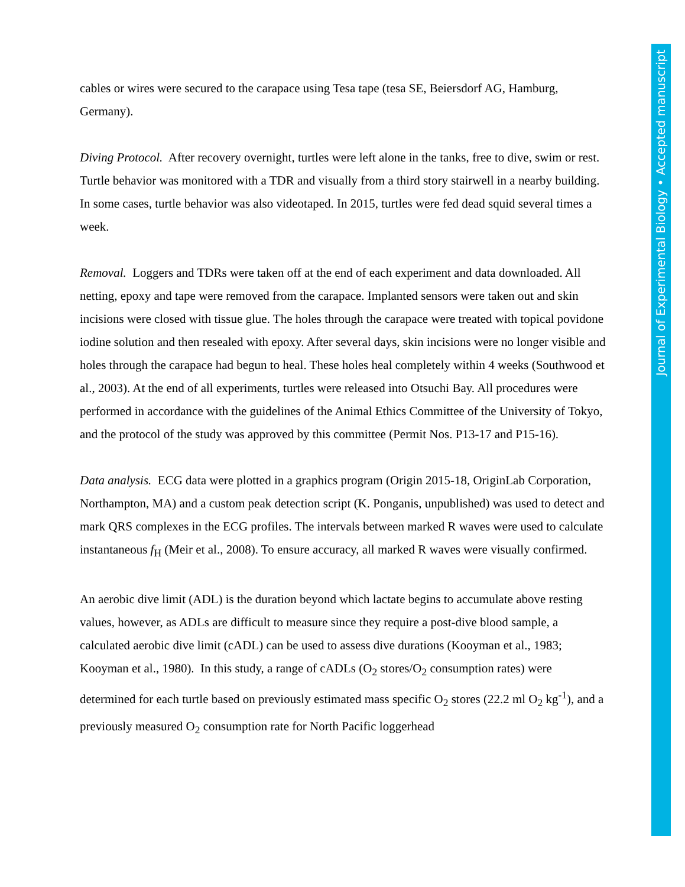cables or wires were secured to the carapace using Tesa tape (tesa SE, Beiersdorf AG, Hamburg, Germany).
Diving Protocol. After recovery overnight, turtles were left alone in the tanks, free to dive, swim or rest. Turtle behavior was monitored with a TDR and visually from a third story stairwell in a nearby building. In some cases, turtle behavior was also videotaped. In 2015, turtles were fed dead squid several times a week.
Removal. Loggers and TDRs were taken off at the end of each experiment and data downloaded. All netting, epoxy and tape were removed from the carapace. Implanted sensors were taken out and skin incisions were closed with tissue glue. The holes through the carapace were treated with topical povidone iodine solution and then resealed with epoxy. After several days, skin incisions were no longer visible and holes through the carapace had begun to heal. These holes heal completely within 4 weeks (Southwood et al., 2003). At the end of all experiments, turtles were released into Otsuchi Bay. All procedures were performed in accordance with the guidelines of the Animal Ethics Committee of the University of Tokyo, and the protocol of the study was approved by this committee (Permit Nos. P13-17 and P15-16).
Data analysis. ECG data were plotted in a graphics program (Origin 2015-18, OriginLab Corporation, Northampton, MA) and a custom peak detection script (K. Ponganis, unpublished) was used to detect and mark QRS complexes in the ECG profiles. The intervals between marked R waves were used to calculate instantaneous f<sub>H</sub> (Meir et al., 2008). To ensure accuracy, all marked R waves were visually confirmed.
An aerobic dive limit (ADL) is the duration beyond which lactate begins to accumulate above resting values, however, as ADLs are difficult to measure since they require a post-dive blood sample, a calculated aerobic dive limit (cADL) can be used to assess dive durations (Kooyman et al., 1983; Kooyman et al., 1980). In this study, a range of cADLs (O<sub>2</sub> stores/O<sub>2</sub> consumption rates) were determined for each turtle based on previously estimated mass specific O<sub>2</sub> stores (22.2 ml O<sub>2</sub> kg<sup>-1</sup>), and a previously measured O<sub>2</sub> consumption rate for North Pacific loggerhead
Journal of Experimental Biology • Accepted manuscript